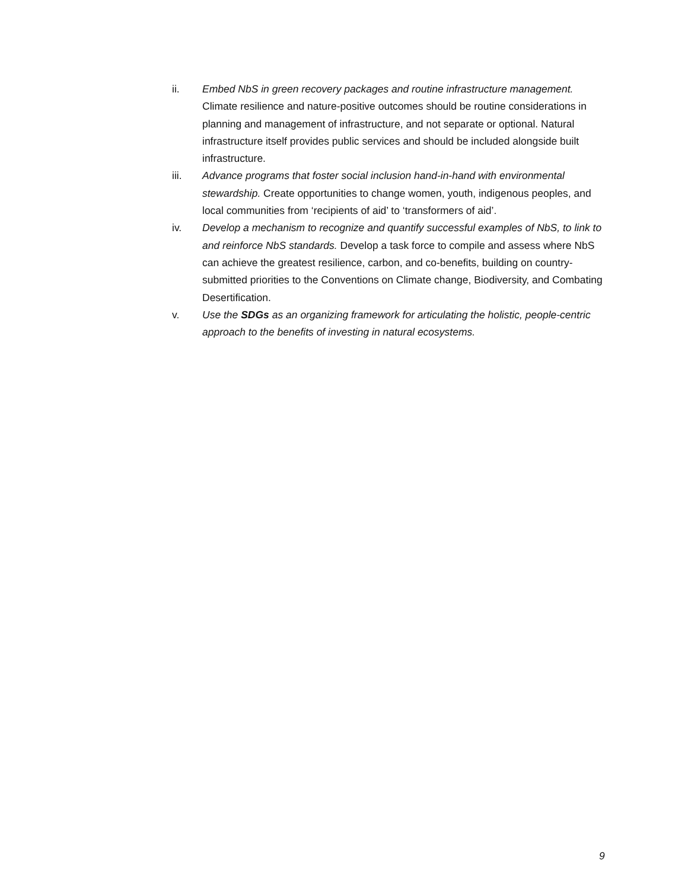ii. Embed NbS in green recovery packages and routine infrastructure management. Climate resilience and nature-positive outcomes should be routine considerations in planning and management of infrastructure, and not separate or optional. Natural infrastructure itself provides public services and should be included alongside built infrastructure.
iii. Advance programs that foster social inclusion hand-in-hand with environmental stewardship. Create opportunities to change women, youth, indigenous peoples, and local communities from ‘recipients of aid’ to ‘transformers of aid’.
iv. Develop a mechanism to recognize and quantify successful examples of NbS, to link to and reinforce NbS standards. Develop a task force to compile and assess where NbS can achieve the greatest resilience, carbon, and co-benefits, building on country-submitted priorities to the Conventions on Climate change, Biodiversity, and Combating Desertification.
v. Use the SDGs as an organizing framework for articulating the holistic, people-centric approach to the benefits of investing in natural ecosystems.
9